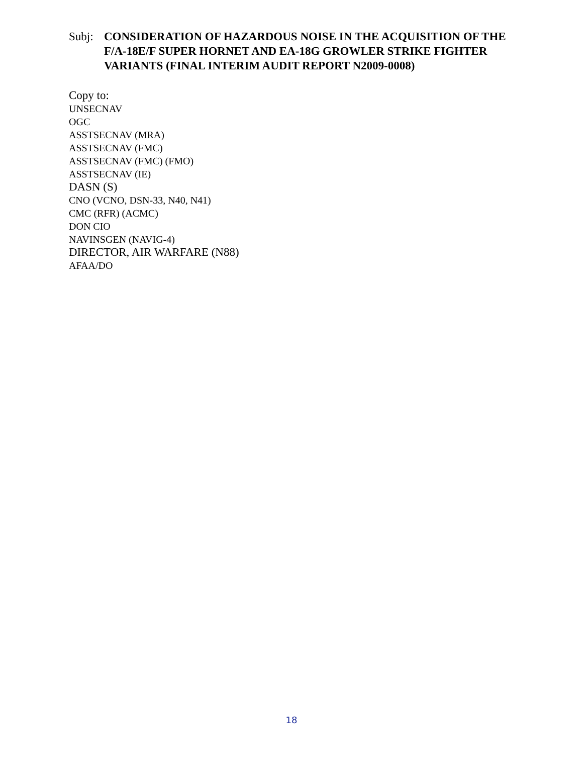Subj: CONSIDERATION OF HAZARDOUS NOISE IN THE ACQUISITION OF THE F/A-18E/F SUPER HORNET AND EA-18G GROWLER STRIKE FIGHTER VARIANTS (FINAL INTERIM AUDIT REPORT N2009-0008)
Copy to:
UNSECNAV
OGC
ASSTSECNAV (MRA)
ASSTSECNAV (FMC)
ASSTSECNAV (FMC) (FMO)
ASSTSECNAV (IE)
DASN (S)
CNO (VCNO, DSN-33, N40, N41)
CMC (RFR) (ACMC)
DON CIO
NAVINSGEN (NAVIG-4)
DIRECTOR, AIR WARFARE (N88)
AFAA/DO
18